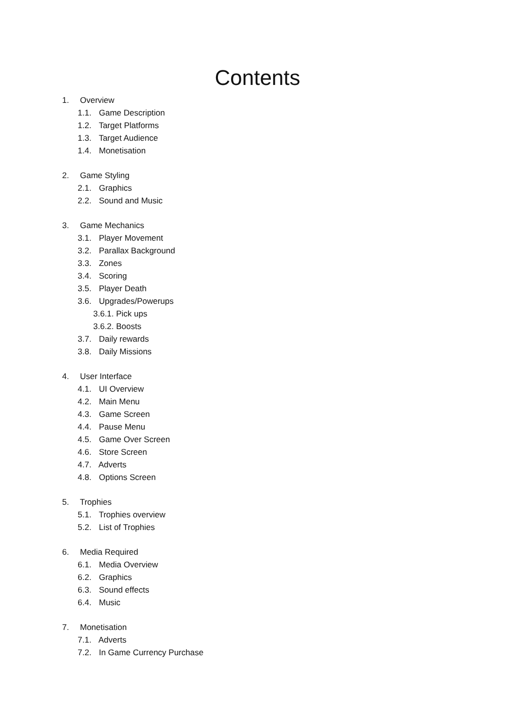Contents
1. Overview
1.1. Game Description
1.2. Target Platforms
1.3. Target Audience
1.4. Monetisation
2. Game Styling
2.1. Graphics
2.2. Sound and Music
3. Game Mechanics
3.1. Player Movement
3.2. Parallax Background
3.3. Zones
3.4. Scoring
3.5. Player Death
3.6. Upgrades/Powerups
3.6.1. Pick ups
3.6.2. Boosts
3.7. Daily rewards
3.8. Daily Missions
4. User Interface
4.1. UI Overview
4.2. Main Menu
4.3. Game Screen
4.4. Pause Menu
4.5. Game Over Screen
4.6. Store Screen
4.7. Adverts
4.8. Options Screen
5. Trophies
5.1. Trophies overview
5.2. List of Trophies
6. Media Required
6.1. Media Overview
6.2. Graphics
6.3. Sound effects
6.4. Music
7. Monetisation
7.1. Adverts
7.2. In Game Currency Purchase